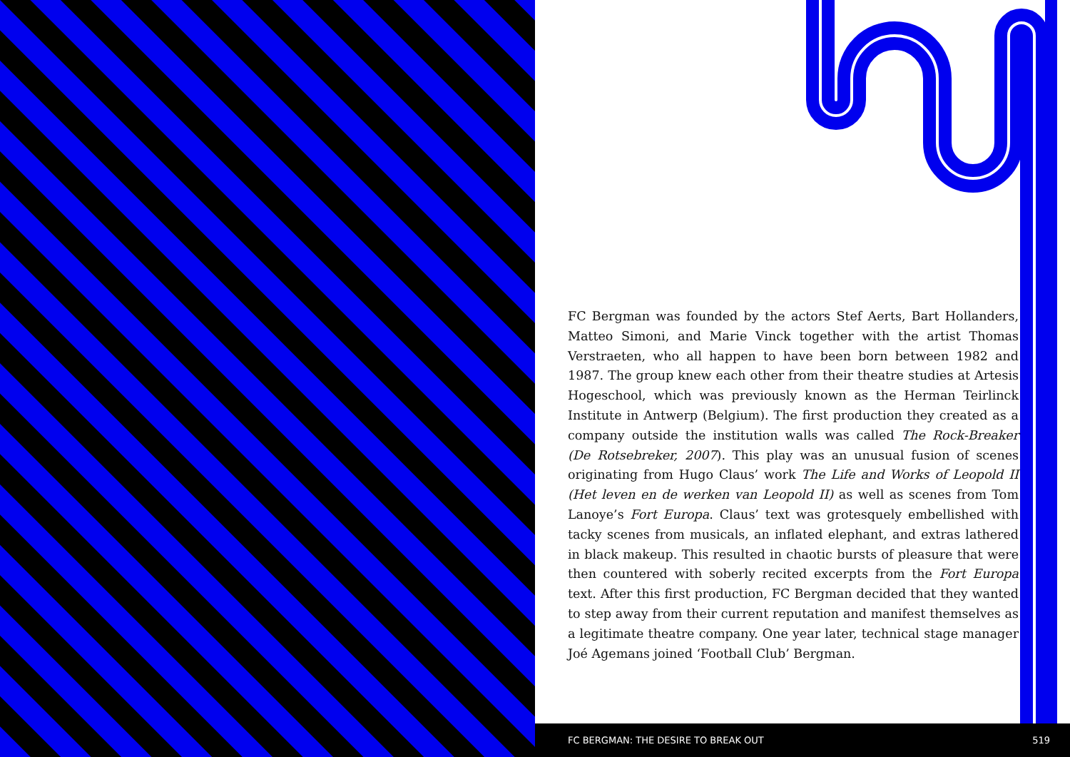FC Bergman was founded by the actors Stef Aerts, Bart Hollanders, Matteo Simoni, and Marie Vinck together with the artist Thomas Verstraeten, who all happen to have been born between 1982 and 1987. The group knew each other from their theatre studies at Artesis Hogeschool, which was previously known as the Herman Teirlinck Institute in Antwerp (Belgium). The first production they created as a company outside the institution walls was called The Rock-Breaker (De Rotsebreker, 2007). This play was an unusual fusion of scenes originating from Hugo Claus’ work The Life and Works of Leopold II (Het leven en de werken van Leopold II) as well as scenes from Tom Lanoye’s Fort Europa. Claus’ text was grotesquely embellished with tacky scenes from musicals, an inflated elephant, and extras lathered in black makeup. This resulted in chaotic bursts of pleasure that were then countered with soberly recited excerpts from the Fort Europa text. After this first production, FC Bergman decided that they wanted to step away from their current reputation and manifest themselves as a legitimate theatre company. One year later, technical stage manager Joé Agemans joined ‘Football Club’ Bergman.
FC BERGMAN: THE DESIRE TO BREAK OUT 519